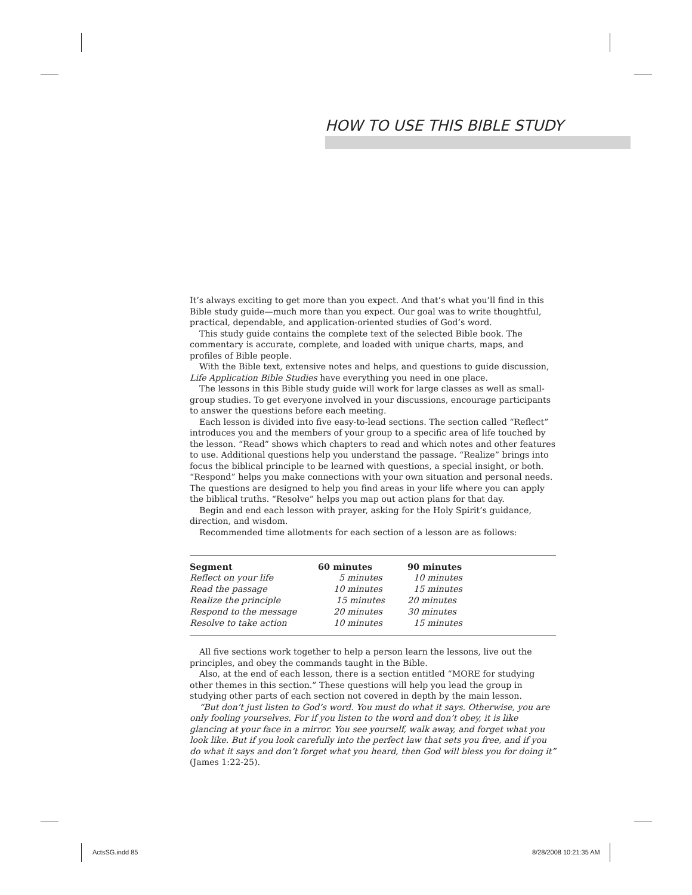HOW TO USE THIS BIBLE STUDY
It’s always exciting to get more than you expect. And that’s what you’ll find in this Bible study guide—much more than you expect. Our goal was to write thoughtful, practical, dependable, and application-oriented studies of God’s word.
This study guide contains the complete text of the selected Bible book. The commentary is accurate, complete, and loaded with unique charts, maps, and profiles of Bible people.
With the Bible text, extensive notes and helps, and questions to guide discussion, Life Application Bible Studies have everything you need in one place.
The lessons in this Bible study guide will work for large classes as well as small-group studies. To get everyone involved in your discussions, encourage participants to answer the questions before each meeting.
Each lesson is divided into five easy-to-lead sections. The section called “Reflect” introduces you and the members of your group to a specific area of life touched by the lesson. “Read” shows which chapters to read and which notes and other features to use. Additional questions help you understand the passage. “Realize” brings into focus the biblical principle to be learned with questions, a special insight, or both. “Respond” helps you make connections with your own situation and personal needs. The questions are designed to help you find areas in your life where you can apply the biblical truths. “Resolve” helps you map out action plans for that day.
Begin and end each lesson with prayer, asking for the Holy Spirit’s guidance, direction, and wisdom.
Recommended time allotments for each section of a lesson are as follows:
| Segment | 60 minutes | 90 minutes |
| --- | --- | --- |
| Reflect on your life | 5 minutes | 10 minutes |
| Read the passage | 10 minutes | 15 minutes |
| Realize the principle | 15 minutes | 20 minutes |
| Respond to the message | 20 minutes | 30 minutes |
| Resolve to take action | 10 minutes | 15 minutes |
All five sections work together to help a person learn the lessons, live out the principles, and obey the commands taught in the Bible.
Also, at the end of each lesson, there is a section entitled “MORE for studying other themes in this section.” These questions will help you lead the group in studying other parts of each section not covered in depth by the main lesson.
“But don’t just listen to God’s word. You must do what it says. Otherwise, you are only fooling yourselves. For if you listen to the word and don’t obey, it is like glancing at your face in a mirror. You see yourself, walk away, and forget what you look like. But if you look carefully into the perfect law that sets you free, and if you do what it says and don’t forget what you heard, then God will bless you for doing it” (James 1:22-25).
ActsSG.indd 85 8/28/2008 10:21:35 AM